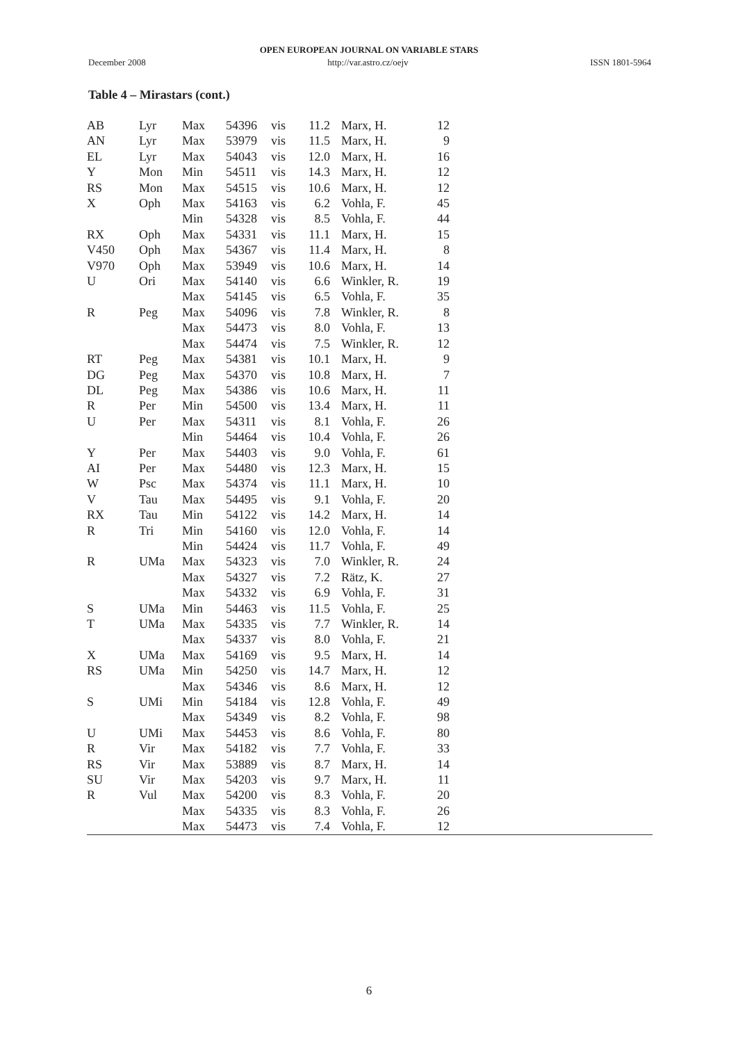OPEN EUROPEAN JOURNAL ON VARIABLE STARS
December 2008 http://var.astro.cz/oejv ISSN 1801-5964
Table 4 – Mirastars (cont.)
| AB | Lyr | Max | 54396 | vis | 11.2 | Marx, H. | 12 | |
| AN | Lyr | Max | 53979 | vis | 11.5 | Marx, H. | 9 | |
| EL | Lyr | Max | 54043 | vis | 12.0 | Marx, H. | 16 | |
| Y | Mon | Min | 54511 | vis | 14.3 | Marx, H. | 12 | |
| RS | Mon | Max | 54515 | vis | 10.6 | Marx, H. | 12 | |
| X | Oph | Max | 54163 | vis | 6.2 | Vohla, F. | 45 | |
| | | Min | 54328 | vis | 8.5 | Vohla, F. | 44 | |
| RX | Oph | Max | 54331 | vis | 11.1 | Marx, H. | 15 | |
| V450 | Oph | Max | 54367 | vis | 11.4 | Marx, H. | 8 | |
| V970 | Oph | Max | 53949 | vis | 10.6 | Marx, H. | 14 | |
| U | Ori | Max | 54140 | vis | 6.6 | Winkler, R. | 19 | |
| | | Max | 54145 | vis | 6.5 | Vohla, F. | 35 | |
| R | Peg | Max | 54096 | vis | 7.8 | Winkler, R. | 8 | |
| | | Max | 54473 | vis | 8.0 | Vohla, F. | 13 | |
| | | Max | 54474 | vis | 7.5 | Winkler, R. | 12 | |
| RT | Peg | Max | 54381 | vis | 10.1 | Marx, H. | 9 | |
| DG | Peg | Max | 54370 | vis | 10.8 | Marx, H. | 7 | |
| DL | Peg | Max | 54386 | vis | 10.6 | Marx, H. | 11 | |
| R | Per | Min | 54500 | vis | 13.4 | Marx, H. | 11 | |
| U | Per | Max | 54311 | vis | 8.1 | Vohla, F. | 26 | |
| | | Min | 54464 | vis | 10.4 | Vohla, F. | 26 | |
| Y | Per | Max | 54403 | vis | 9.0 | Vohla, F. | 61 | |
| AI | Per | Max | 54480 | vis | 12.3 | Marx, H. | 15 | |
| W | Psc | Max | 54374 | vis | 11.1 | Marx, H. | 10 | |
| V | Tau | Max | 54495 | vis | 9.1 | Vohla, F. | 20 | |
| RX | Tau | Min | 54122 | vis | 14.2 | Marx, H. | 14 | |
| R | Tri | Min | 54160 | vis | 12.0 | Vohla, F. | 14 | |
| | | Min | 54424 | vis | 11.7 | Vohla, F. | 49 | |
| R | UMa | Max | 54323 | vis | 7.0 | Winkler, R. | 24 | |
| | | Max | 54327 | vis | 7.2 | Rätz, K. | 27 | |
| | | Max | 54332 | vis | 6.9 | Vohla, F. | 31 | |
| S | UMa | Min | 54463 | vis | 11.5 | Vohla, F. | 25 | |
| T | UMa | Max | 54335 | vis | 7.7 | Winkler, R. | 14 | |
| | | Max | 54337 | vis | 8.0 | Vohla, F. | 21 | |
| X | UMa | Max | 54169 | vis | 9.5 | Marx, H. | 14 | |
| RS | UMa | Min | 54250 | vis | 14.7 | Marx, H. | 12 | |
| | | Max | 54346 | vis | 8.6 | Marx, H. | 12 | |
| S | UMi | Min | 54184 | vis | 12.8 | Vohla, F. | 49 | |
| | | Max | 54349 | vis | 8.2 | Vohla, F. | 98 | |
| U | UMi | Max | 54453 | vis | 8.6 | Vohla, F. | 80 | |
| R | Vir | Max | 54182 | vis | 7.7 | Vohla, F. | 33 | |
| RS | Vir | Max | 53889 | vis | 8.7 | Marx, H. | 14 | |
| SU | Vir | Max | 54203 | vis | 9.7 | Marx, H. | 11 | |
| R | Vul | Max | 54200 | vis | 8.3 | Vohla, F. | 20 | |
| | | Max | 54335 | vis | 8.3 | Vohla, F. | 26 | |
| | | Max | 54473 | vis | 7.4 | Vohla, F. | 12 | |
6